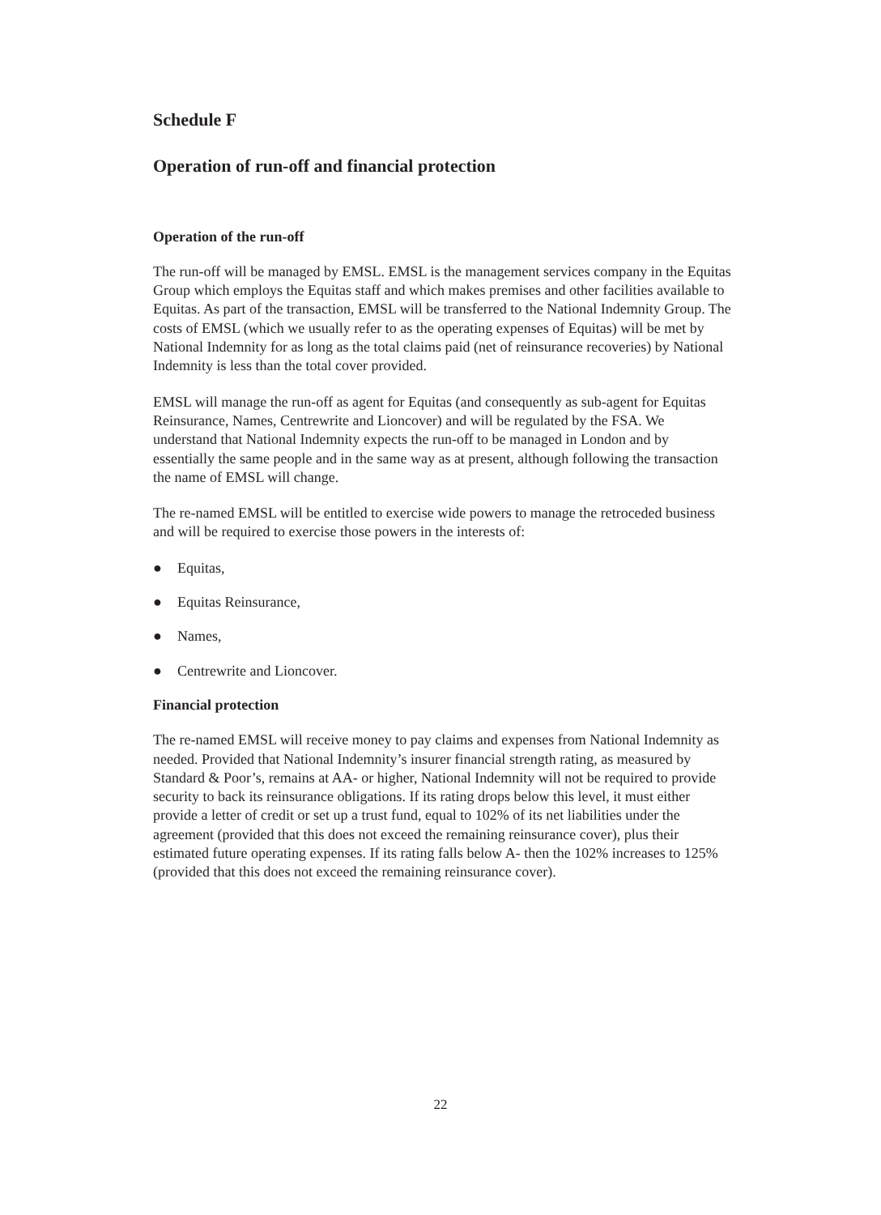Schedule F
Operation of run-off and financial protection
Operation of the run-off
The run-off will be managed by EMSL. EMSL is the management services company in the Equitas Group which employs the Equitas staff and which makes premises and other facilities available to Equitas. As part of the transaction, EMSL will be transferred to the National Indemnity Group. The costs of EMSL (which we usually refer to as the operating expenses of Equitas) will be met by National Indemnity for as long as the total claims paid (net of reinsurance recoveries) by National Indemnity is less than the total cover provided.
EMSL will manage the run-off as agent for Equitas (and consequently as sub-agent for Equitas Reinsurance, Names, Centrewrite and Lioncover) and will be regulated by the FSA. We understand that National Indemnity expects the run-off to be managed in London and by essentially the same people and in the same way as at present, although following the transaction the name of EMSL will change.
The re-named EMSL will be entitled to exercise wide powers to manage the retroceded business and will be required to exercise those powers in the interests of:
● Equitas,
● Equitas Reinsurance,
● Names,
● Centrewrite and Lioncover.
Financial protection
The re-named EMSL will receive money to pay claims and expenses from National Indemnity as needed. Provided that National Indemnity’s insurer financial strength rating, as measured by Standard & Poor’s, remains at AA- or higher, National Indemnity will not be required to provide security to back its reinsurance obligations. If its rating drops below this level, it must either provide a letter of credit or set up a trust fund, equal to 102% of its net liabilities under the agreement (provided that this does not exceed the remaining reinsurance cover), plus their estimated future operating expenses. If its rating falls below A- then the 102% increases to 125% (provided that this does not exceed the remaining reinsurance cover).
22